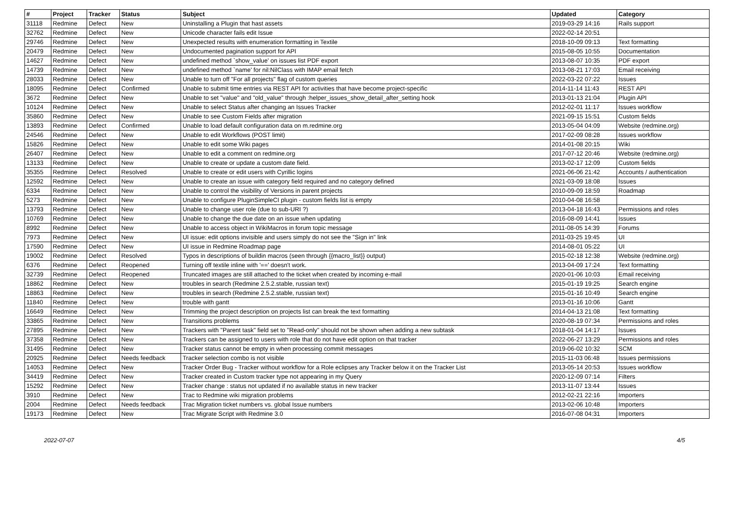| # | Project | Tracker | Status | Subject | Updated | Category |
| --- | --- | --- | --- | --- | --- | --- |
| 31118 | Redmine | Defect | New | Uninstalling a Plugin that hast assets | 2019-03-29 14:16 | Rails support |
| 32762 | Redmine | Defect | New | Unicode character fails edit Issue | 2022-02-14 20:51 | |
| 29746 | Redmine | Defect | New | Unexpected results with enumeration formatting in Textile | 2018-10-09 09:13 | Text formatting |
| 20479 | Redmine | Defect | New | Undocumented pagination support for API | 2015-08-05 10:55 | Documentation |
| 14627 | Redmine | Defect | New | undefined method `show_value' on issues list PDF export | 2013-08-07 10:35 | PDF export |
| 14739 | Redmine | Defect | New | undefined method `name' for nil:NilClass with IMAP email fetch | 2013-08-21 17:03 | Email receiving |
| 28033 | Redmine | Defect | New | Unable to turn off "For all projects" flag of custom queries | 2022-03-22 07:22 | Issues |
| 18095 | Redmine | Defect | Confirmed | Unable to submit time entries via REST API for activities that have become project-specific | 2014-11-14 11:43 | REST API |
| 3672 | Redmine | Defect | New | Unable to set "value" and "old_value" through :helper_issues_show_detail_after_setting hook | 2013-01-13 21:04 | Plugin API |
| 10124 | Redmine | Defect | New | Unable to select Status after changing an Issues Tracker | 2012-02-01 11:17 | Issues workflow |
| 35860 | Redmine | Defect | New | Unable to see Custom Fields after migration | 2021-09-15 15:51 | Custom fields |
| 13893 | Redmine | Defect | Confirmed | Unable to load default configuration data on m.redmine.org | 2013-05-04 04:09 | Website (redmine.org) |
| 24546 | Redmine | Defect | New | Unable to edit Workflows (POST limit) | 2017-02-09 08:28 | Issues workflow |
| 15826 | Redmine | Defect | New | Unable to edit some Wiki pages | 2014-01-08 20:15 | Wiki |
| 26407 | Redmine | Defect | New | Unable to edit a comment on redmine.org | 2017-07-12 20:46 | Website (redmine.org) |
| 13133 | Redmine | Defect | New | Unable to create or update a custom date field. | 2013-02-17 12:09 | Custom fields |
| 35355 | Redmine | Defect | Resolved | Unable to create or edit users with Cyrillic logins | 2021-06-06 21:42 | Accounts / authentication |
| 12592 | Redmine | Defect | New | Unable to create an issue with category field required and no category defined | 2021-03-09 18:08 | Issues |
| 6334 | Redmine | Defect | New | Unable to control the visibility of Versions in parent projects | 2010-09-09 18:59 | Roadmap |
| 5273 | Redmine | Defect | New | Unable to configure PluginSimpleCI plugin - custom fields list is empty | 2010-04-08 16:58 | |
| 13793 | Redmine | Defect | New | Unable to change user role (due to sub-URI ?) | 2013-04-18 16:43 | Permissions and roles |
| 10769 | Redmine | Defect | New | Unable to change the due date on an issue when updating | 2016-08-09 14:41 | Issues |
| 8992 | Redmine | Defect | New | Unable to access object in WikiMacros in forum topic message | 2011-08-05 14:39 | Forums |
| 7973 | Redmine | Defect | New | UI issue: edit options invisible and users simply do not see the "Sign in" link | 2011-03-25 19:45 | UI |
| 17590 | Redmine | Defect | New | UI issue in Redmine Roadmap page | 2014-08-01 05:22 | UI |
| 19002 | Redmine | Defect | Resolved | Typos in descriptions of buildin macros (seen through {{macro_list}} output) | 2015-02-18 12:38 | Website (redmine.org) |
| 6376 | Redmine | Defect | Reopened | Turning off textile inline with '==' doesn't work. | 2013-04-09 17:24 | Text formatting |
| 32739 | Redmine | Defect | Reopened | Truncated images are still attached to the ticket when created by incoming e-mail | 2020-01-06 10:03 | Email receiving |
| 18862 | Redmine | Defect | New | troubles in search (Redmine 2.5.2.stable, russian text) | 2015-01-19 19:25 | Search engine |
| 18863 | Redmine | Defect | New | troubles in search (Redmine 2.5.2.stable, russian text) | 2015-01-16 10:49 | Search engine |
| 11840 | Redmine | Defect | New | trouble with gantt | 2013-01-16 10:06 | Gantt |
| 16649 | Redmine | Defect | New | Trimming the project description on projects list can break the text formatting | 2014-04-13 21:08 | Text formatting |
| 33865 | Redmine | Defect | New | Transitions problems | 2020-08-19 07:34 | Permissions and roles |
| 27895 | Redmine | Defect | New | Trackers with "Parent task" field set to "Read-only" should not be shown when adding a new subtask | 2018-01-04 14:17 | Issues |
| 37358 | Redmine | Defect | New | Trackers can be assigned to users with role that do not have edit option on that tracker | 2022-06-27 13:29 | Permissions and roles |
| 31495 | Redmine | Defect | New | Tracker status cannot be empty in when processing commit messages | 2019-06-02 10:32 | SCM |
| 20925 | Redmine | Defect | Needs feedback | Tracker selection combo is not visible | 2015-11-03 06:48 | Issues permissions |
| 14053 | Redmine | Defect | New | Tracker Order Bug - Tracker without workflow for a Role eclipses any Tracker below it on the Tracker List | 2013-05-14 20:53 | Issues workflow |
| 34419 | Redmine | Defect | New | Tracker created in Custom tracker type not appearing in my Query | 2020-12-09 07:14 | Filters |
| 15292 | Redmine | Defect | New | Tracker change : status not updated if no available status in new tracker | 2013-11-07 13:44 | Issues |
| 3910 | Redmine | Defect | New | Trac to Redmine wiki migration problems | 2012-02-21 22:16 | Importers |
| 2004 | Redmine | Defect | Needs feedback | Trac Migration ticket numbers vs. global Issue numbers | 2013-02-06 10:48 | Importers |
| 19173 | Redmine | Defect | New | Trac Migrate Script with Redmine 3.0 | 2016-07-08 04:31 | Importers |
2022-07-07 4/5